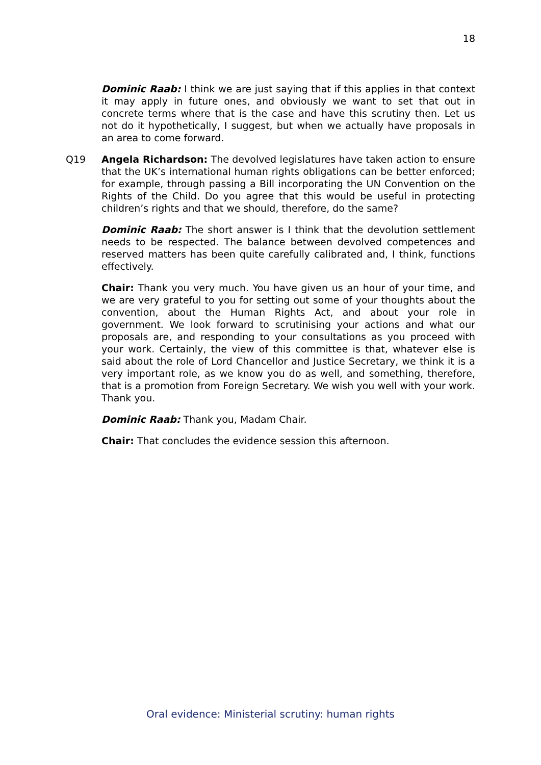18
Dominic Raab: I think we are just saying that if this applies in that context it may apply in future ones, and obviously we want to set that out in concrete terms where that is the case and have this scrutiny then. Let us not do it hypothetically, I suggest, but when we actually have proposals in an area to come forward.
Q19 Angela Richardson: The devolved legislatures have taken action to ensure that the UK’s international human rights obligations can be better enforced; for example, through passing a Bill incorporating the UN Convention on the Rights of the Child. Do you agree that this would be useful in protecting children’s rights and that we should, therefore, do the same?
Dominic Raab: The short answer is I think that the devolution settlement needs to be respected. The balance between devolved competences and reserved matters has been quite carefully calibrated and, I think, functions effectively.
Chair: Thank you very much. You have given us an hour of your time, and we are very grateful to you for setting out some of your thoughts about the convention, about the Human Rights Act, and about your role in government. We look forward to scrutinising your actions and what our proposals are, and responding to your consultations as you proceed with your work. Certainly, the view of this committee is that, whatever else is said about the role of Lord Chancellor and Justice Secretary, we think it is a very important role, as we know you do as well, and something, therefore, that is a promotion from Foreign Secretary. We wish you well with your work. Thank you.
Dominic Raab: Thank you, Madam Chair.
Chair: That concludes the evidence session this afternoon.
Oral evidence: Ministerial scrutiny: human rights